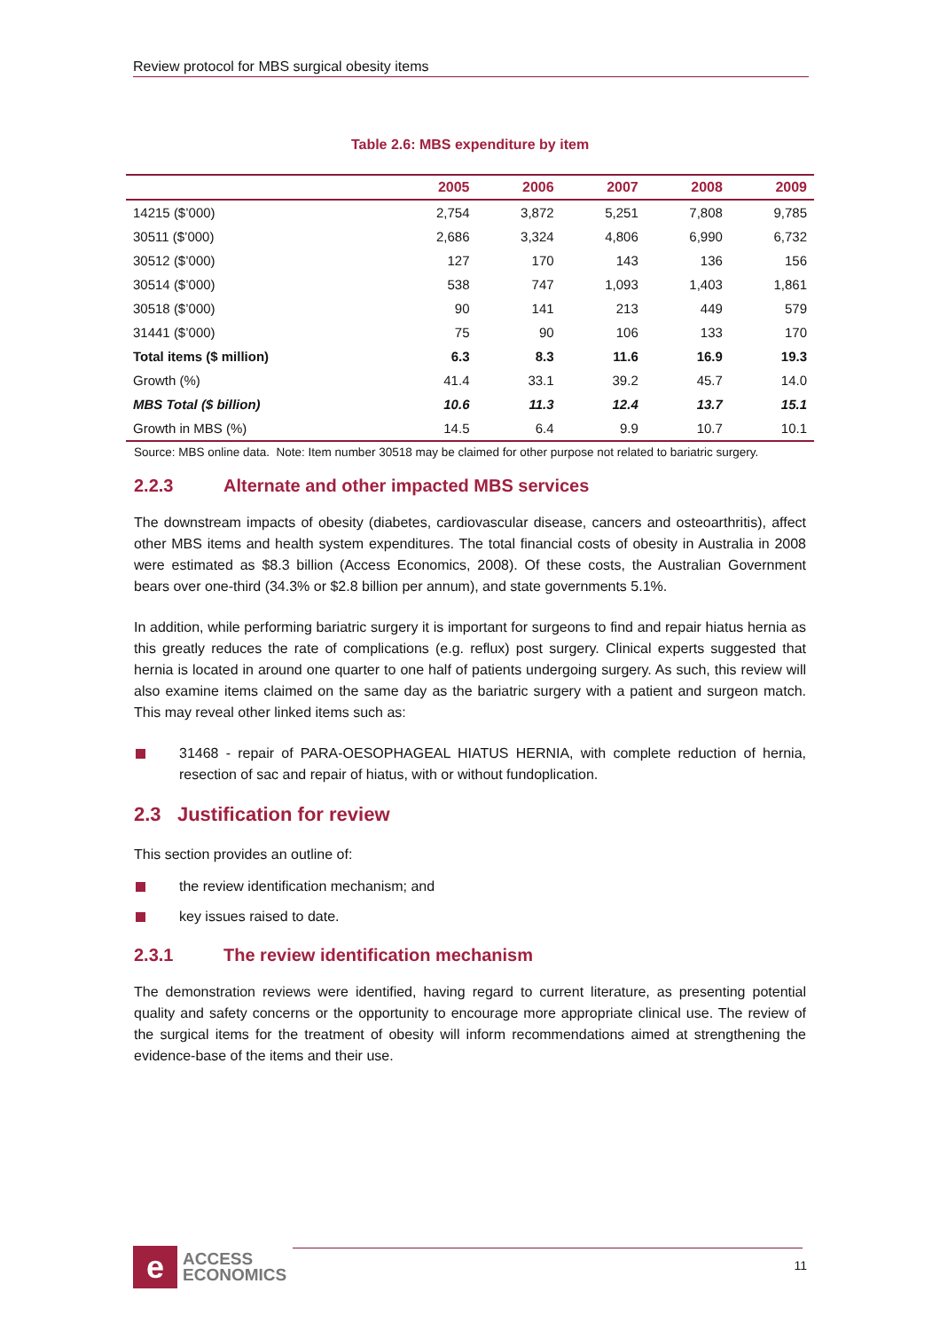Review protocol for MBS surgical obesity items
Table 2.6: MBS expenditure by item
| | 2005 | 2006 | 2007 | 2008 | 2009 |
| --- | --- | --- | --- | --- | --- |
| 14215 ($’000) | 2,754 | 3,872 | 5,251 | 7,808 | 9,785 |
| 30511 ($’000) | 2,686 | 3,324 | 4,806 | 6,990 | 6,732 |
| 30512 ($’000) | 127 | 170 | 143 | 136 | 156 |
| 30514 ($’000) | 538 | 747 | 1,093 | 1,403 | 1,861 |
| 30518 ($’000) | 90 | 141 | 213 | 449 | 579 |
| 31441 ($’000) | 75 | 90 | 106 | 133 | 170 |
| Total items ($ million) | 6.3 | 8.3 | 11.6 | 16.9 | 19.3 |
| Growth (%) | 41.4 | 33.1 | 39.2 | 45.7 | 14.0 |
| MBS Total ($ billion) | 10.6 | 11.3 | 12.4 | 13.7 | 15.1 |
| Growth in MBS (%) | 14.5 | 6.4 | 9.9 | 10.7 | 10.1 |
Source: MBS online data. Note: Item number 30518 may be claimed for other purpose not related to bariatric surgery.
2.2.3 Alternate and other impacted MBS services
The downstream impacts of obesity (diabetes, cardiovascular disease, cancers and osteoarthritis), affect other MBS items and health system expenditures. The total financial costs of obesity in Australia in 2008 were estimated as $8.3 billion (Access Economics, 2008). Of these costs, the Australian Government bears over one-third (34.3% or $2.8 billion per annum), and state governments 5.1%.
In addition, while performing bariatric surgery it is important for surgeons to find and repair hiatus hernia as this greatly reduces the rate of complications (e.g. reflux) post surgery. Clinical experts suggested that hernia is located in around one quarter to one half of patients undergoing surgery. As such, this review will also examine items claimed on the same day as the bariatric surgery with a patient and surgeon match. This may reveal other linked items such as:
31468 - repair of PARA-OESOPHAGEAL HIATUS HERNIA, with complete reduction of hernia, resection of sac and repair of hiatus, with or without fundoplication.
2.3 Justification for review
This section provides an outline of:
the review identification mechanism; and
key issues raised to date.
2.3.1 The review identification mechanism
The demonstration reviews were identified, having regard to current literature, as presenting potential quality and safety concerns or the opportunity to encourage more appropriate clinical use. The review of the surgical items for the treatment of obesity will inform recommendations aimed at strengthening the evidence-base of the items and their use.
e
ACCESS
ECONOMICS
11